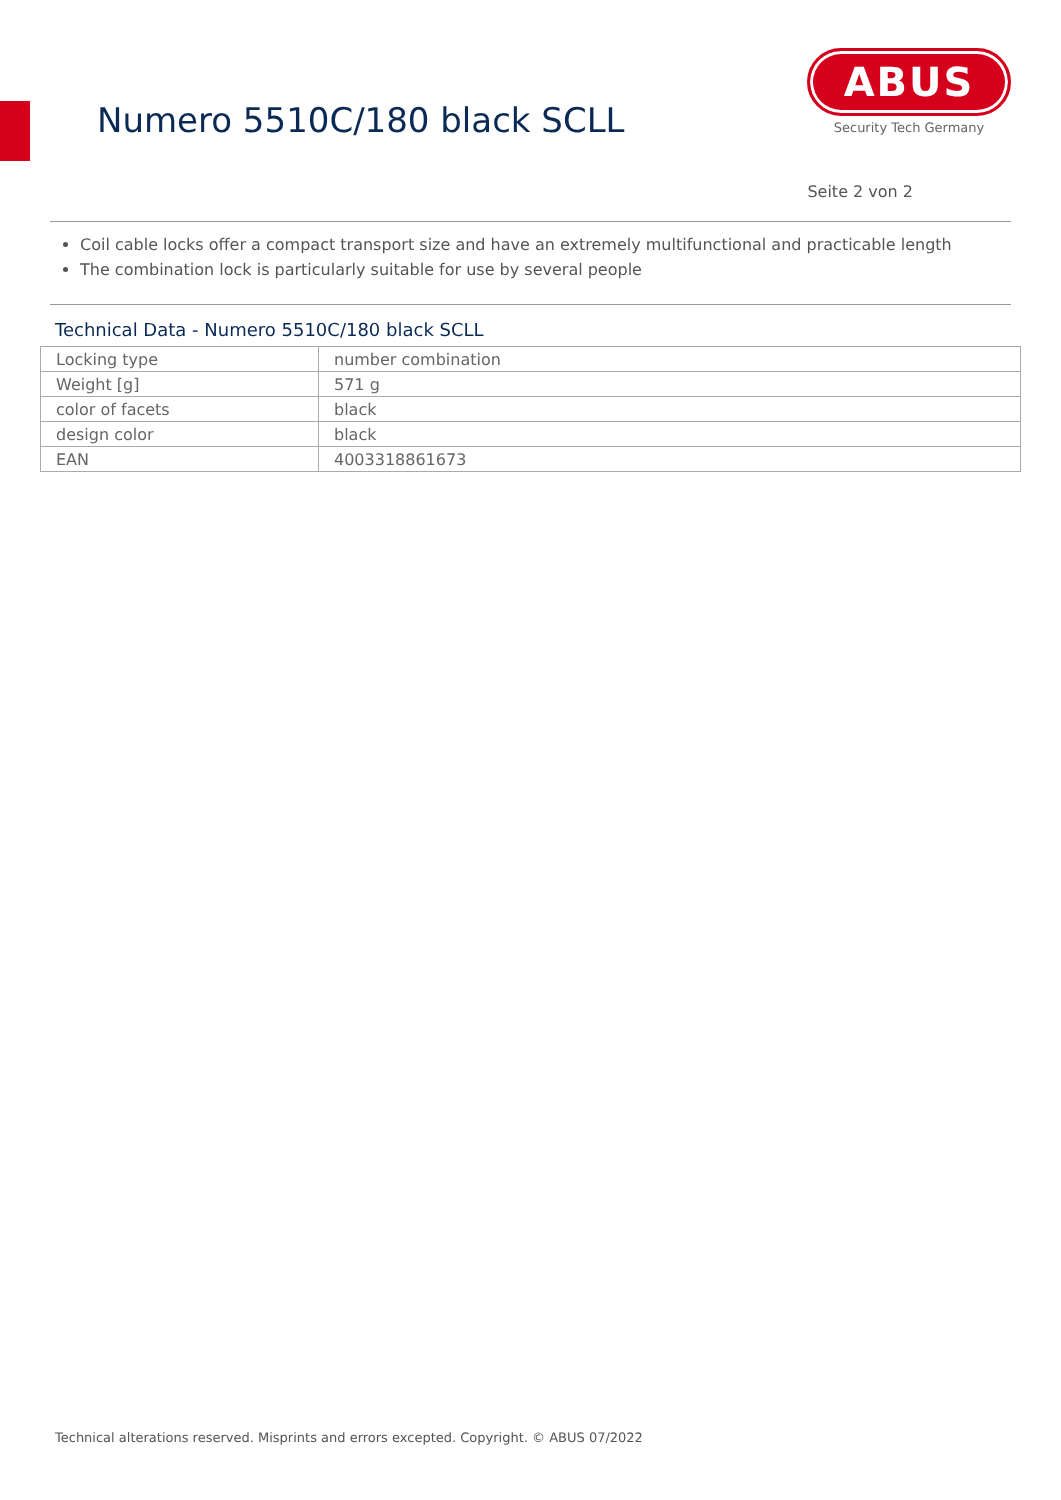Numero 5510C/180 black SCLL
ABUS
Security Tech Germany
Seite 2 von 2
Coil cable locks offer a compact transport size and have an extremely multifunctional and practicable length
The combination lock is particularly suitable for use by several people
Technical Data - Numero 5510C/180 black SCLL
| Locking type | number combination |
| Weight [g] | 571 g |
| color of facets | black |
| design color | black |
| EAN | 4003318861673 |
Technical alterations reserved. Misprints and errors excepted. Copyright. © ABUS 07/2022